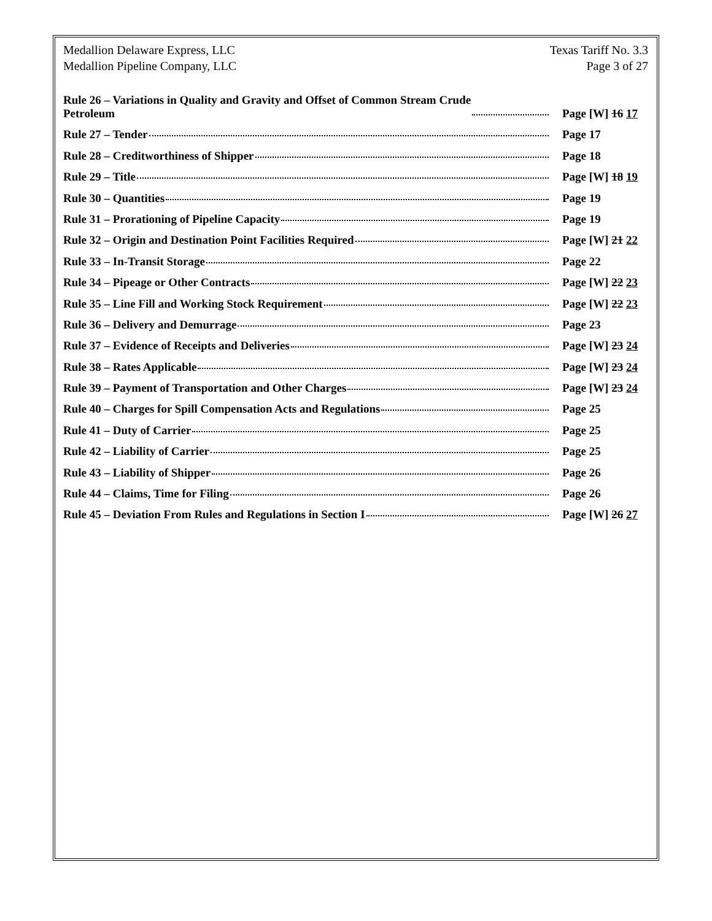Medallion Delaware Express, LLC
Medallion Pipeline Company, LLC
Texas Tariff No. 3.3
Page 3 of 27
Rule 26 – Variations in Quality and Gravity and Offset of Common Stream Crude
Petroleum Page [W] 16 17
Rule 27 – Tender Page 17
Rule 28 – Creditworthiness of Shipper Page 18
Rule 29 – Title Page [W] 18 19
Rule 30 – Quantities Page 19
Rule 31 – Prorationing of Pipeline Capacity Page 19
Rule 32 – Origin and Destination Point Facilities Required Page [W] 21 22
Rule 33 – In-Transit Storage Page 22
Rule 34 – Pipeage or Other Contracts Page [W] 22 23
Rule 35 – Line Fill and Working Stock Requirement Page [W] 22 23
Rule 36 – Delivery and Demurrage Page 23
Rule 37 – Evidence of Receipts and Deliveries Page [W] 23 24
Rule 38 – Rates Applicable Page [W] 23 24
Rule 39 – Payment of Transportation and Other Charges Page [W] 23 24
Rule 40 – Charges for Spill Compensation Acts and Regulations Page 25
Rule 41 – Duty of Carrier Page 25
Rule 42 – Liability of Carrier Page 25
Rule 43 – Liability of Shipper Page 26
Rule 44 – Claims, Time for Filing Page 26
Rule 45 – Deviation From Rules and Regulations in Section I Page [W] 26 27